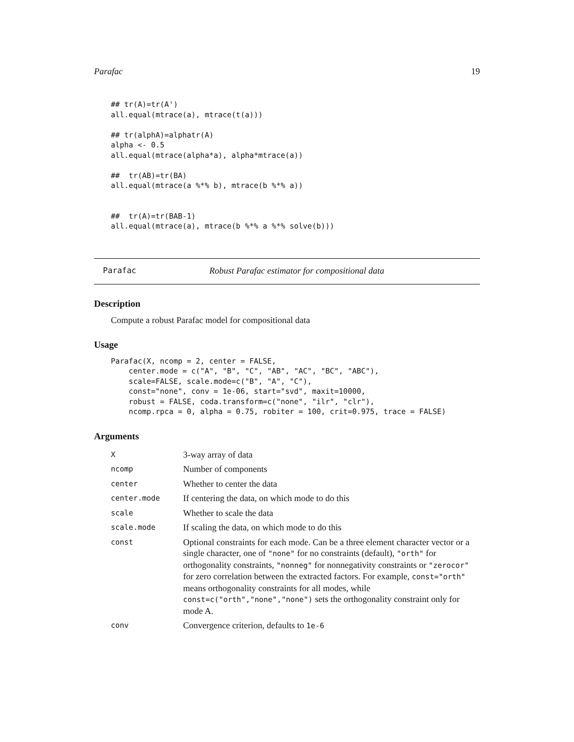Parafac 19
## tr(A)=tr(A')
all.equal(mtrace(a), mtrace(t(a)))

## tr(alphA)=alphatr(A)
alpha <- 0.5
all.equal(mtrace(alpha*a), alpha*mtrace(a))

##  tr(AB)=tr(BA)
all.equal(mtrace(a %*% b), mtrace(b %*% a))


##  tr(A)=tr(BAB-1)
all.equal(mtrace(a), mtrace(b %*% a %*% solve(b)))
Parafac Robust Parafac estimator for compositional data
Description
Compute a robust Parafac model for compositional data
Usage
Parafac(X, ncomp = 2, center = FALSE,
    center.mode = c("A", "B", "C", "AB", "AC", "BC", "ABC"),
    scale=FALSE, scale.mode=c("B", "A", "C"),
    const="none", conv = 1e-06, start="svd", maxit=10000,
    robust = FALSE, coda.transform=c("none", "ilr", "clr"),
    ncomp.rpca = 0, alpha = 0.75, robiter = 100, crit=0.975, trace = FALSE)
Arguments
| X | 3-way array of data |
| ncomp | Number of components |
| center | Whether to center the data |
| center.mode | If centering the data, on which mode to do this |
| scale | Whether to scale the data |
| scale.mode | If scaling the data, on which mode to do this |
| const | Optional constraints for each mode. Can be a three element character vector or a single character, one of "none" for no constraints (default), "orth" for orthogonality constraints, "nonneg" for nonnegativity constraints or "zerocor" for zero correlation between the extracted factors. For example, const="orth" means orthogonality constraints for all modes, while const=c("orth","none","none") sets the orthogonality constraint only for mode A. |
| conv | Convergence criterion, defaults to 1e-6 |